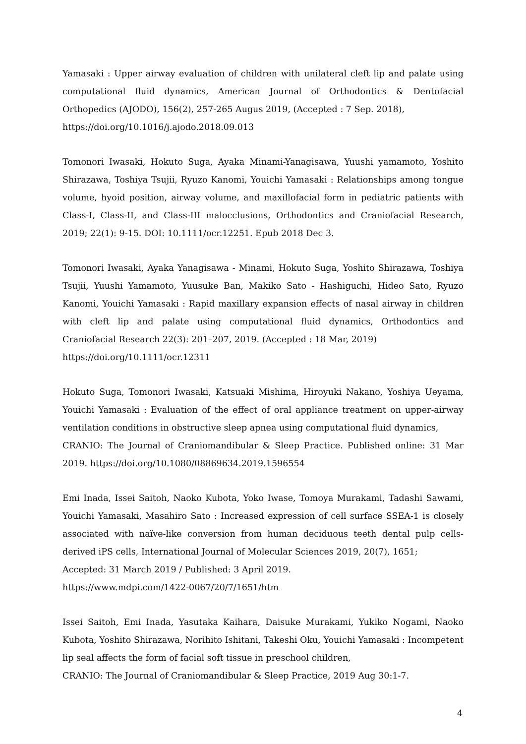Yamasaki : Upper airway evaluation of children with unilateral cleft lip and palate using computational fluid dynamics, American Journal of Orthodontics & Dentofacial Orthopedics (AJODO), 156(2), 257-265 Augus 2019, (Accepted : 7 Sep. 2018),
https://doi.org/10.1016/j.ajodo.2018.09.013
Tomonori Iwasaki, Hokuto Suga, Ayaka Minami-Yanagisawa, Yuushi yamamoto, Yoshito Shirazawa, Toshiya Tsujii, Ryuzo Kanomi, Youichi Yamasaki : Relationships among tongue volume, hyoid position, airway volume, and maxillofacial form in pediatric patients with Class-I, Class-II, and Class-III malocclusions, Orthodontics and Craniofacial Research, 2019; 22(1): 9-15. DOI: 10.1111/ocr.12251. Epub 2018 Dec 3.
Tomonori Iwasaki, Ayaka Yanagisawa - Minami, Hokuto Suga, Yoshito Shirazawa, Toshiya Tsujii, Yuushi Yamamoto, Yuusuke Ban, Makiko Sato - Hashiguchi, Hideo Sato, Ryuzo Kanomi, Youichi Yamasaki : Rapid maxillary expansion effects of nasal airway in children with cleft lip and palate using computational fluid dynamics, Orthodontics and Craniofacial Research 22(3): 201–207, 2019. (Accepted : 18 Mar, 2019)
https://doi.org/10.1111/ocr.12311
Hokuto Suga, Tomonori Iwasaki, Katsuaki Mishima, Hiroyuki Nakano, Yoshiya Ueyama, Youichi Yamasaki : Evaluation of the effect of oral appliance treatment on upper-airway ventilation conditions in obstructive sleep apnea using computational fluid dynamics,
CRANIO: The Journal of Craniomandibular & Sleep Practice. Published online: 31 Mar 2019. https://doi.org/10.1080/08869634.2019.1596554
Emi Inada, Issei Saitoh, Naoko Kubota, Yoko Iwase, Tomoya Murakami, Tadashi Sawami, Youichi Yamasaki, Masahiro Sato : Increased expression of cell surface SSEA-1 is closely associated with naïve-like conversion from human deciduous teeth dental pulp cells-derived iPS cells, International Journal of Molecular Sciences 2019, 20(7), 1651;
Accepted: 31 March 2019 / Published: 3 April 2019.
https://www.mdpi.com/1422-0067/20/7/1651/htm
Issei Saitoh, Emi Inada, Yasutaka Kaihara, Daisuke Murakami, Yukiko Nogami, Naoko Kubota, Yoshito Shirazawa, Norihito Ishitani, Takeshi Oku, Youichi Yamasaki : Incompetent lip seal affects the form of facial soft tissue in preschool children,
CRANIO: The Journal of Craniomandibular & Sleep Practice, 2019 Aug 30:1-7.
4